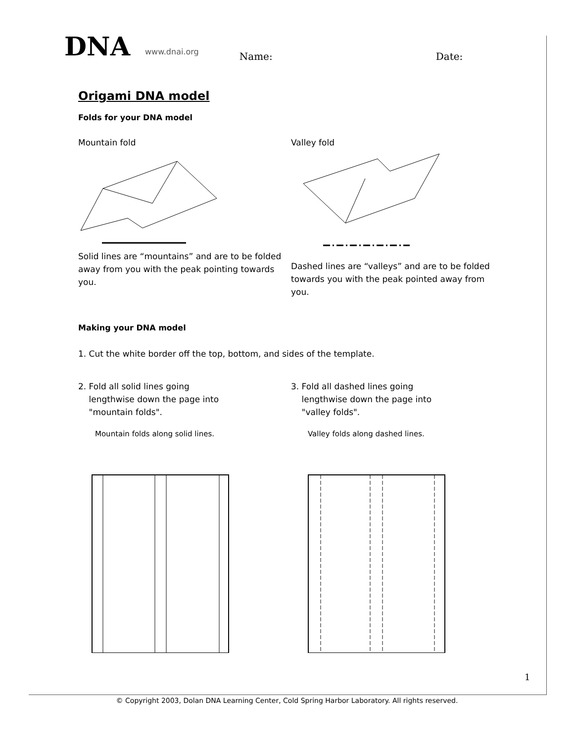DNA www.dnai.org Name: Date:
Origami DNA model
Folds for your DNA model
Mountain fold
Solid lines are “mountains” and are to be folded away from you with the peak pointing towards you.
Valley fold
Dashed lines are “valleys” and are to be folded towards you with the peak pointed away from you.
Making your DNA model
1. Cut the white border off the top, bottom, and sides of the template.
2. Fold all solid lines going
lengthwise down the page into
"mountain folds".
Mountain folds along solid lines.
3. Fold all dashed lines going
lengthwise down the page into
"valley folds".
Valley folds along dashed lines.
1
© Copyright 2003, Dolan DNA Learning Center, Cold Spring Harbor Laboratory. All rights reserved.